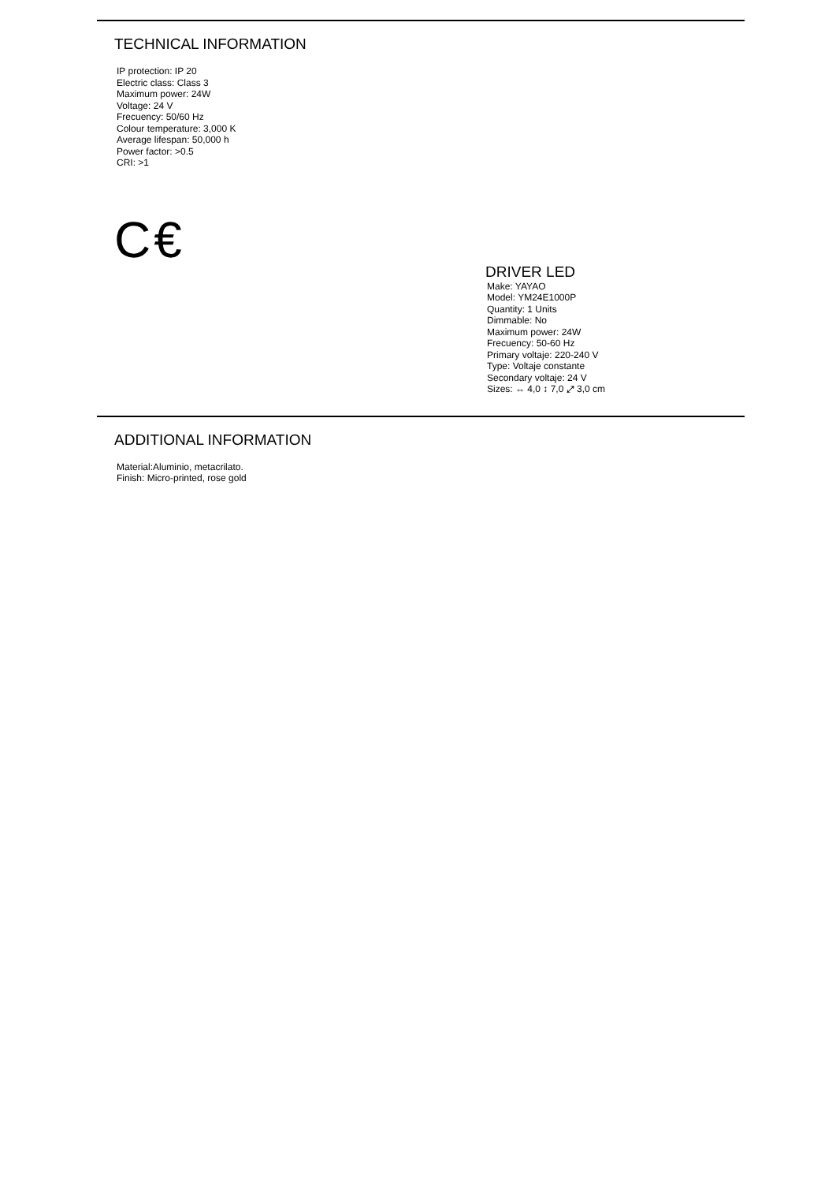TECHNICAL INFORMATION
IP protection: IP 20
Electric class: Class 3
Maximum power: 24W
Voltage: 24 V
Frecuency: 50/60 Hz
Colour temperature: 3,000 K
Average lifespan: 50,000 h
Power factor: >0.5
CRI: >1
C€
DRIVER LED
Make: YAYAO
Model: YM24E1000P
Quantity: 1 Units
Dimmable: No
Maximum power: 24W
Frecuency: 50-60 Hz
Primary voltaje: 220-240 V
Type: Voltaje constante
Secondary voltaje: 24 V
Sizes: ↔ 4,0 ↕ 7,0 ⤢ 3,0 cm
ADDITIONAL INFORMATION
Material:Aluminio, metacrilato.
Finish: Micro-printed, rose gold